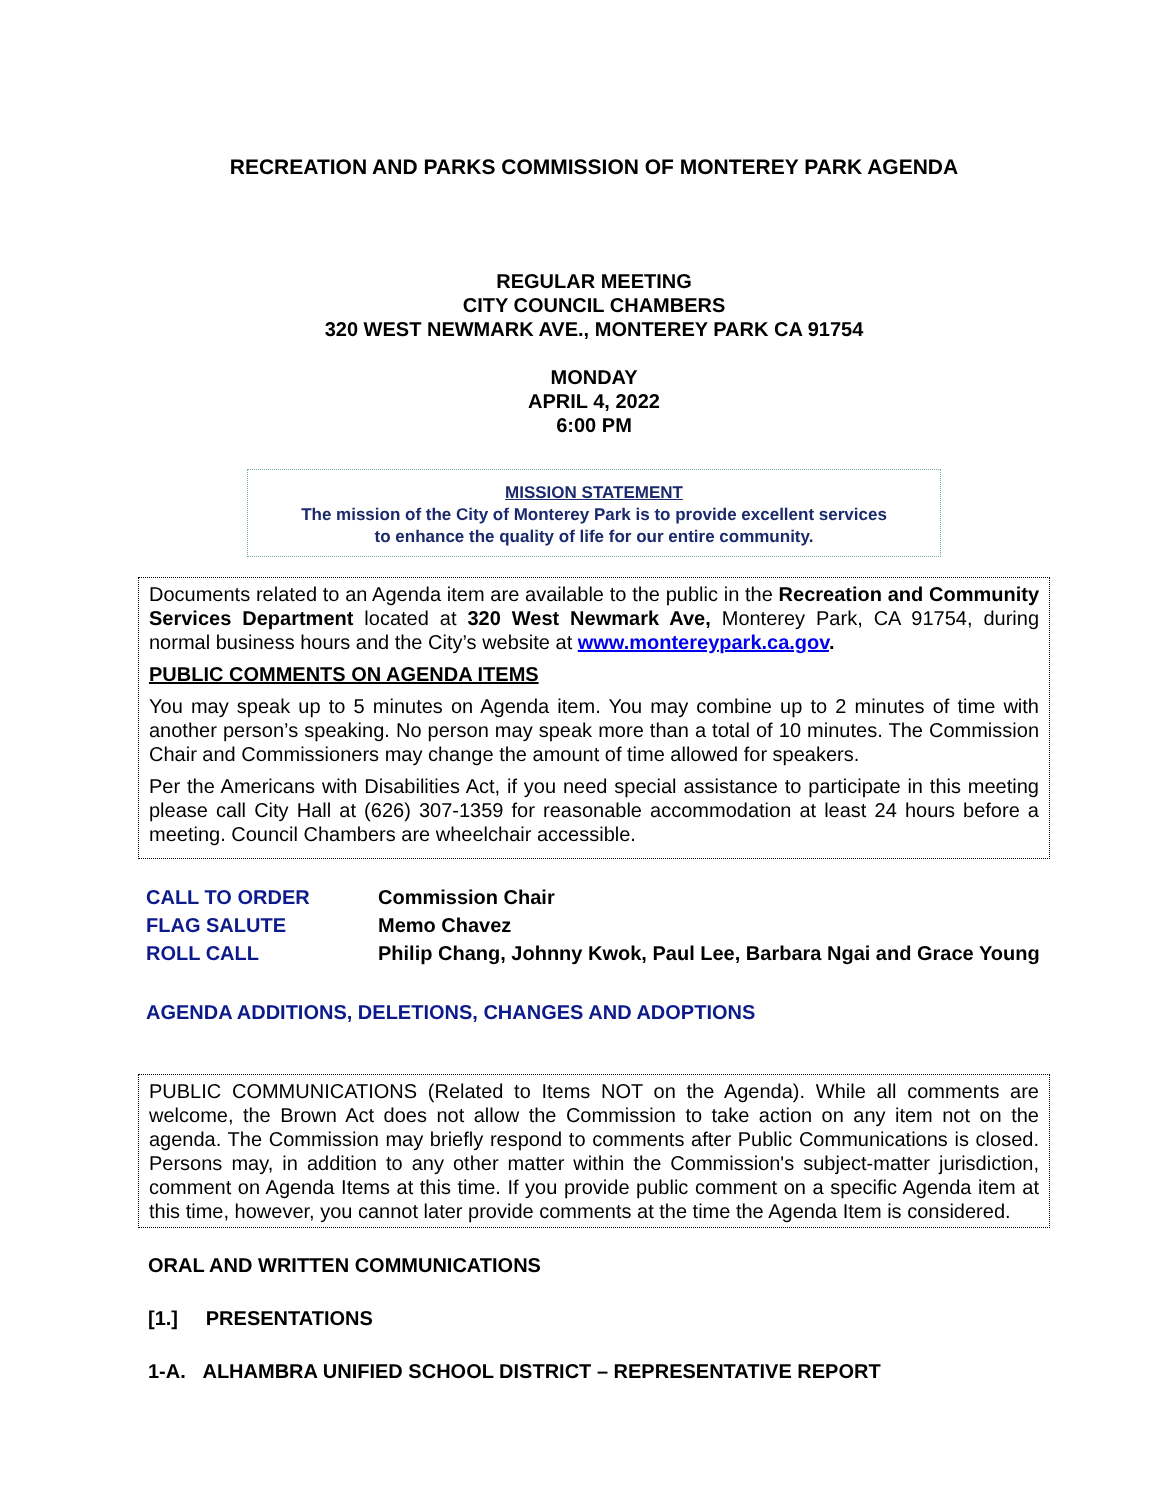RECREATION AND PARKS COMMISSION OF MONTEREY PARK AGENDA
REGULAR MEETING
CITY COUNCIL CHAMBERS
320 WEST NEWMARK AVE., MONTEREY PARK CA 91754
MONDAY
APRIL 4, 2022
6:00 PM
MISSION STATEMENT
The mission of the City of Monterey Park is to provide excellent services
to enhance the quality of life for our entire community.
Documents related to an Agenda item are available to the public in the Recreation and Community Services Department located at 320 West Newmark Ave, Monterey Park, CA 91754, during normal business hours and the City’s website at www.montereypark.ca.gov.
PUBLIC COMMENTS ON AGENDA ITEMS
You may speak up to 5 minutes on Agenda item. You may combine up to 2 minutes of time with another person’s speaking. No person may speak more than a total of 10 minutes. The Commission Chair and Commissioners may change the amount of time allowed for speakers.
Per the Americans with Disabilities Act, if you need special assistance to participate in this meeting please call City Hall at (626) 307-1359 for reasonable accommodation at least 24 hours before a meeting. Council Chambers are wheelchair accessible.
CALL TO ORDER Commission Chair
FLAG SALUTE Memo Chavez
ROLL CALL Philip Chang, Johnny Kwok, Paul Lee, Barbara Ngai and Grace Young
AGENDA ADDITIONS, DELETIONS, CHANGES AND ADOPTIONS
PUBLIC COMMUNICATIONS (Related to Items NOT on the Agenda). While all comments are welcome, the Brown Act does not allow the Commission to take action on any item not on the agenda. The Commission may briefly respond to comments after Public Communications is closed. Persons may, in addition to any other matter within the Commission's subject-matter jurisdiction, comment on Agenda Items at this time. If you provide public comment on a specific Agenda item at this time, however, you cannot later provide comments at the time the Agenda Item is considered.
ORAL AND WRITTEN COMMUNICATIONS
[1.] PRESENTATIONS
1-A. ALHAMBRA UNIFIED SCHOOL DISTRICT – REPRESENTATIVE REPORT